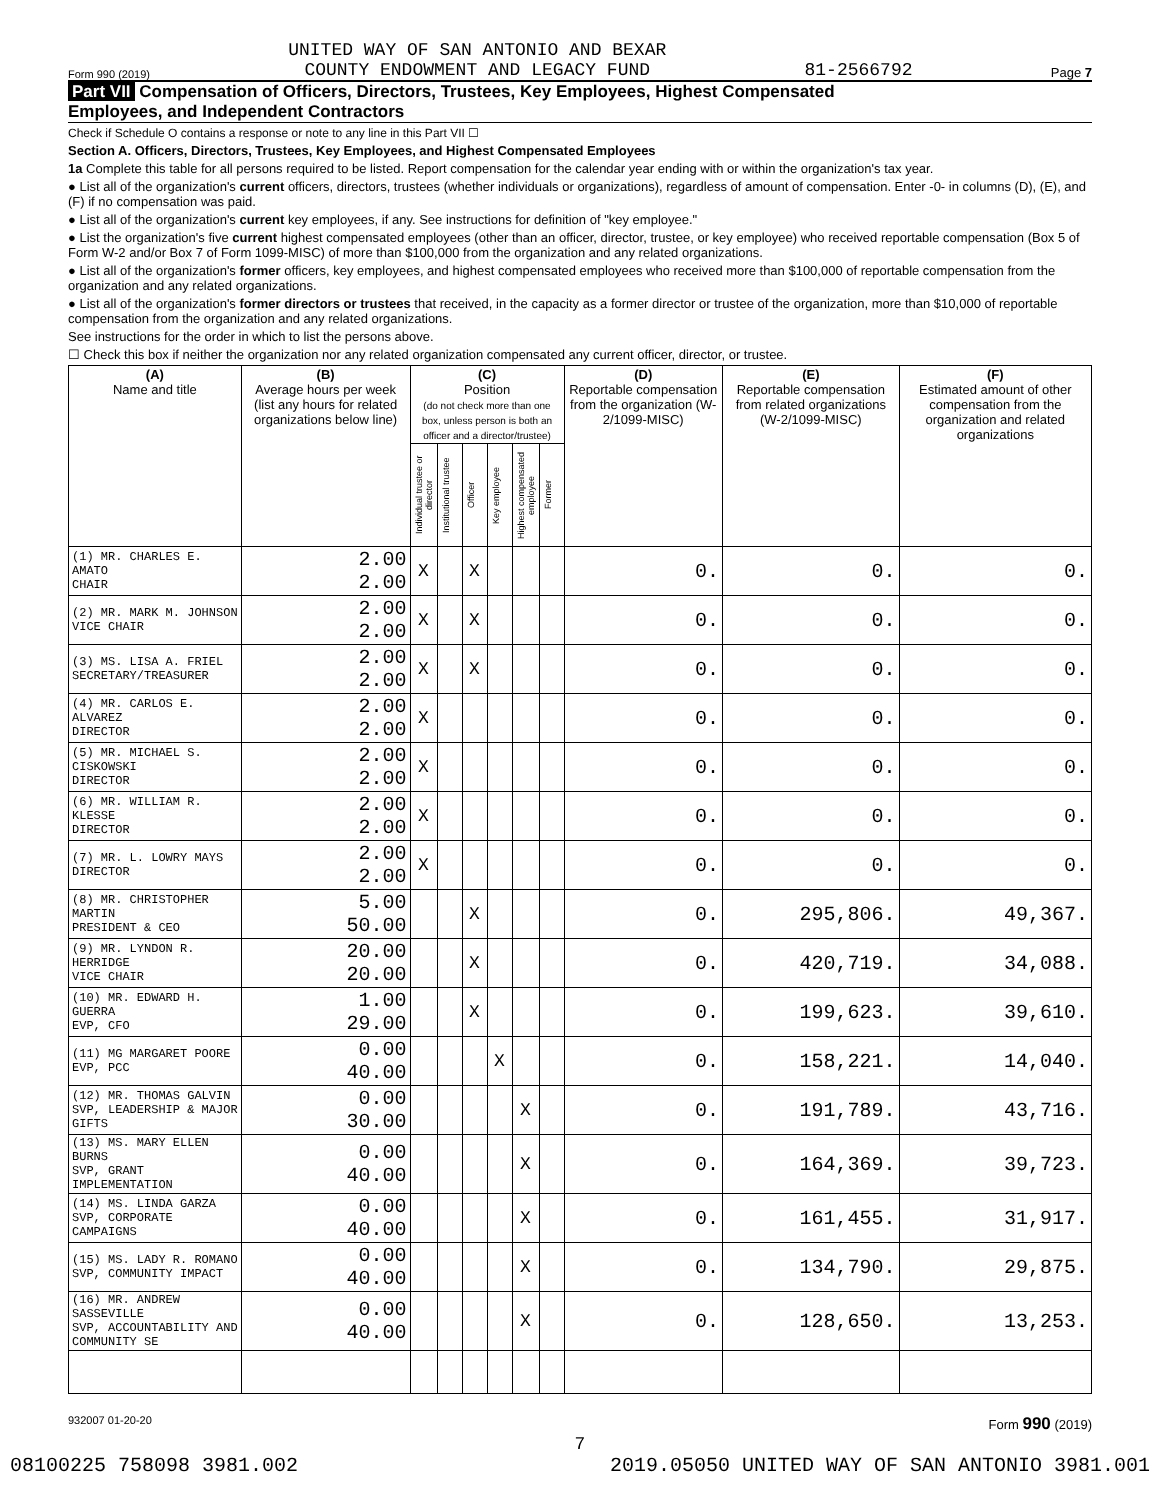Form 990 (2019) UNITED WAY OF SAN ANTONIO AND BEXAR
COUNTY ENDOWMENT AND LEGACY FUND 81-2566792 Page 7
Part VII Compensation of Officers, Directors, Trustees, Key Employees, Highest Compensated
Employees, and Independent Contractors
Check if Schedule O contains a response or note to any line in this Part VII ☐
Section A. Officers, Directors, Trustees, Key Employees, and Highest Compensated Employees
1a Complete this table for all persons required to be listed. Report compensation for the calendar year ending with or within the organization's tax year.
● List all of the organization's current officers, directors, trustees (whether individuals or organizations), regardless of amount of compensation. Enter -0- in columns (D), (E), and (F) if no compensation was paid.
● List all of the organization's current key employees, if any. See instructions for definition of "key employee."
● List the organization's five current highest compensated employees (other than an officer, director, trustee, or key employee) who received reportable compensation (Box 5 of Form W-2 and/or Box 7 of Form 1099-MISC) of more than $100,000 from the organization and any related organizations.
● List all of the organization's former officers, key employees, and highest compensated employees who received more than $100,000 of reportable compensation from the organization and any related organizations.
● List all of the organization's former directors or trustees that received, in the capacity as a former director or trustee of the organization, more than $10,000 of reportable compensation from the organization and any related organizations.
See instructions for the order in which to list the persons above.
☐ Check this box if neither the organization nor any related organization compensated any current officer, director, or trustee.
| (A) Name and title | (B) Average hours per week (list any hours for related organizations below line) | (C) Position (do not check more than one box, unless person is both an officer and a director/trustee) | | | | | | (D) Reportable compensation from the organization (W-2/1099-MISC) | (E) Reportable compensation from related organizations (W-2/1099-MISC) | (F) Estimated amount of other compensation from the organization and related organizations |
| --- | --- | --- | --- | --- | --- | --- | --- | --- | --- | --- |
| | | Individual trustee or director | Institutional trustee | Officer | Key employee | Highest compensated employee | Former | | | |
| (1) MR. CHARLES E. AMATO CHAIR | 2.00 2.00 | X | | X | | | | 0. | 0. | 0. |
| (2) MR. MARK M. JOHNSON VICE CHAIR | 2.00 2.00 | X | | X | | | | 0. | 0. | 0. |
| (3) MS. LISA A. FRIEL SECRETARY/TREASURER | 2.00 2.00 | X | | X | | | | 0. | 0. | 0. |
| (4) MR. CARLOS E. ALVAREZ DIRECTOR | 2.00 2.00 | X | | | | | | 0. | 0. | 0. |
| (5) MR. MICHAEL S. CISKOWSKI DIRECTOR | 2.00 2.00 | X | | | | | | 0. | 0. | 0. |
| (6) MR. WILLIAM R. KLESSE DIRECTOR | 2.00 2.00 | X | | | | | | 0. | 0. | 0. |
| (7) MR. L. LOWRY MAYS DIRECTOR | 2.00 2.00 | X | | | | | | 0. | 0. | 0. |
| (8) MR. CHRISTOPHER MARTIN PRESIDENT & CEO | 5.00 50.00 | | | X | | | | 0. | 295,806. | 49,367. |
| (9) MR. LYNDON R. HERRIDGE VICE CHAIR | 20.00 20.00 | | | X | | | | 0. | 420,719. | 34,088. |
| (10) MR. EDWARD H. GUERRA EVP, CFO | 1.00 29.00 | | | X | | | | 0. | 199,623. | 39,610. |
| (11) MG MARGARET POORE EVP, PCC | 0.00 40.00 | | | | X | | | 0. | 158,221. | 14,040. |
| (12) MR. THOMAS GALVIN SVP, LEADERSHIP & MAJOR GIFTS | 0.00 30.00 | | | | | X | | 0. | 191,789. | 43,716. |
| (13) MS. MARY ELLEN BURNS SVP, GRANT IMPLEMENTATION | 0.00 40.00 | | | | | X | | 0. | 164,369. | 39,723. |
| (14) MS. LINDA GARZA SVP, CORPORATE CAMPAIGNS | 0.00 40.00 | | | | | X | | 0. | 161,455. | 31,917. |
| (15) MS. LADY R. ROMANO SVP, COMMUNITY IMPACT | 0.00 40.00 | | | | | X | | 0. | 134,790. | 29,875. |
| (16) MR. ANDREW SASSEVILLE SVP, ACCOUNTABILITY AND COMMUNITY SE | 0.00 40.00 | | | | | X | | 0. | 128,650. | 13,253. |
932007 01-20-20 Form 990 (2019)
7
08100225 758098 3981.002 2019.05050 UNITED WAY OF SAN ANTONIO 3981.001